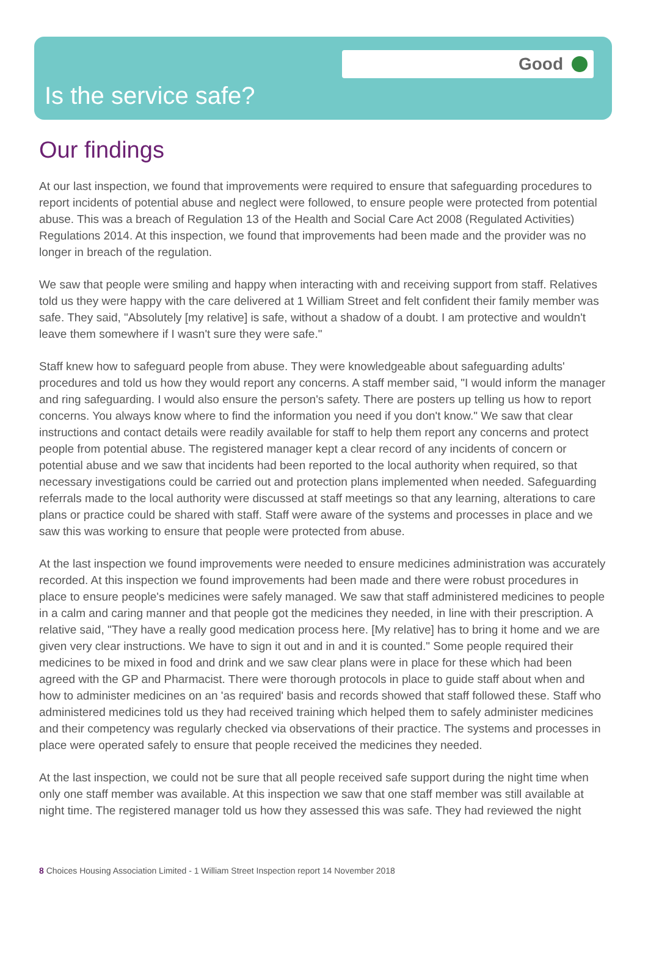Good
Is the service safe?
Our findings
At our last inspection, we found that improvements were required to ensure that safeguarding procedures to report incidents of potential abuse and neglect were followed, to ensure people were protected from potential abuse. This was a breach of Regulation 13 of the Health and Social Care Act 2008 (Regulated Activities) Regulations 2014. At this inspection, we found that improvements had been made and the provider was no longer in breach of the regulation.
We saw that people were smiling and happy when interacting with and receiving support from staff. Relatives told us they were happy with the care delivered at 1 William Street and felt confident their family member was safe. They said, "Absolutely [my relative] is safe, without a shadow of a doubt. I am protective and wouldn't leave them somewhere if I wasn't sure they were safe."
Staff knew how to safeguard people from abuse. They were knowledgeable about safeguarding adults' procedures and told us how they would report any concerns. A staff member said, "I would inform the manager and ring safeguarding. I would also ensure the person's safety. There are posters up telling us how to report concerns. You always know where to find the information you need if you don't know." We saw that clear instructions and contact details were readily available for staff to help them report any concerns and protect people from potential abuse. The registered manager kept a clear record of any incidents of concern or potential abuse and we saw that incidents had been reported to the local authority when required, so that necessary investigations could be carried out and protection plans implemented when needed. Safeguarding referrals made to the local authority were discussed at staff meetings so that any learning, alterations to care plans or practice could be shared with staff. Staff were aware of the systems and processes in place and we saw this was working to ensure that people were protected from abuse.
At the last inspection we found improvements were needed to ensure medicines administration was accurately recorded. At this inspection we found improvements had been made and there were robust procedures in place to ensure people's medicines were safely managed. We saw that staff administered medicines to people in a calm and caring manner and that people got the medicines they needed, in line with their prescription. A relative said, "They have a really good medication process here. [My relative] has to bring it home and we are given very clear instructions. We have to sign it out and in and it is counted." Some people required their medicines to be mixed in food and drink and we saw clear plans were in place for these which had been agreed with the GP and Pharmacist. There were thorough protocols in place to guide staff about when and how to administer medicines on an 'as required' basis and records showed that staff followed these. Staff who administered medicines told us they had received training which helped them to safely administer medicines and their competency was regularly checked via observations of their practice. The systems and processes in place were operated safely to ensure that people received the medicines they needed.
At the last inspection, we could not be sure that all people received safe support during the night time when only one staff member was available. At this inspection we saw that one staff member was still available at night time. The registered manager told us how they assessed this was safe. They had reviewed the night
8 Choices Housing Association Limited - 1 William Street Inspection report 14 November 2018